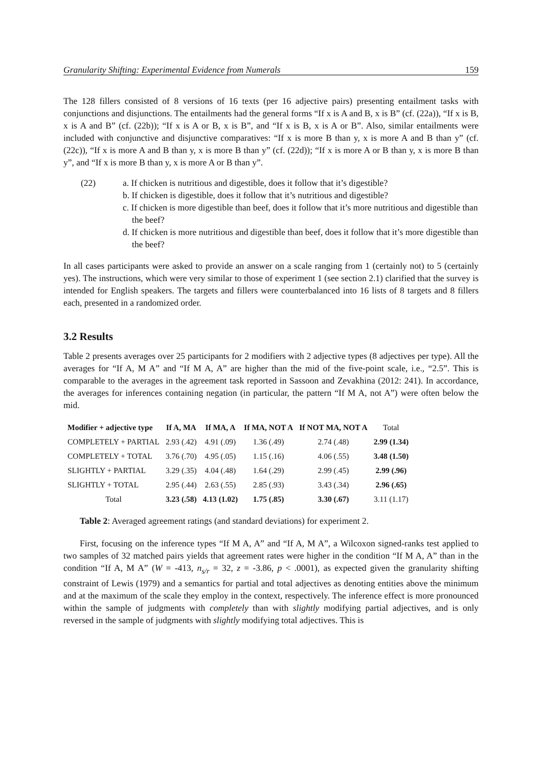Granularity Shifting: Experimental Evidence from Numerals 159
The 128 fillers consisted of 8 versions of 16 texts (per 16 adjective pairs) presenting entailment tasks with conjunctions and disjunctions. The entailments had the general forms “If x is A and B, x is B” (cf. (22a)), “If x is B, x is A and B” (cf. (22b)); “If x is A or B, x is B”, and “If x is B, x is A or B”. Also, similar entailments were included with conjunctive and disjunctive comparatives: “If x is more B than y, x is more A and B than y” (cf. (22c)), “If x is more A and B than y, x is more B than y” (cf. (22d)); “If x is more A or B than y, x is more B than y”, and “If x is more B than y, x is more A or B than y”.
(22) a. If chicken is nutritious and digestible, does it follow that it’s digestible?
b. If chicken is digestible, does it follow that it’s nutritious and digestible?
c. If chicken is more digestible than beef, does it follow that it’s more nutritious and digestible than the beef?
d. If chicken is more nutritious and digestible than beef, does it follow that it’s more digestible than the beef?
In all cases participants were asked to provide an answer on a scale ranging from 1 (certainly not) to 5 (certainly yes). The instructions, which were very similar to those of experiment 1 (see section 2.1) clarified that the survey is intended for English speakers. The targets and fillers were counterbalanced into 16 lists of 8 targets and 8 fillers each, presented in a randomized order.
3.2 Results
Table 2 presents averages over 25 participants for 2 modifiers with 2 adjective types (8 adjectives per type). All the averages for “If A, M A” and “If M A, A” are higher than the mid of the five-point scale, i.e., “2.5”. This is comparable to the averages in the agreement task reported in Sassoon and Zevakhina (2012: 241). In accordance, the averages for inferences containing negation (in particular, the pattern “If M A, not A”) were often below the mid.
| Modifier + adjective type | If A, MA | If MA, A | If MA, NOT A | If NOT MA, NOT A | Total |
| --- | --- | --- | --- | --- | --- |
| COMPLETELY + PARTIAL | 2.93 (.42) | 4.91 (.09) | 1.36 (.49) | 2.74 (.48) | 2.99 (1.34) |
| COMPLETELY + TOTAL | 3.76 (.70) | 4.95 (.05) | 1.15 (.16) | 4.06 (.55) | 3.48 (1.50) |
| SLIGHTLY + PARTIAL | 3.29 (.35) | 4.04 (.48) | 1.64 (.29) | 2.99 (.45) | 2.99 (.96) |
| SLIGHTLY + TOTAL | 2.95 (.44) | 2.63 (.55) | 2.85 (.93) | 3.43 (.34) | 2.96 (.65) |
| Total | 3.23 (.58) | 4.13 (1.02) | 1.75 (.85) | 3.30 (.67) | 3.11 (1.17) |
Table 2: Averaged agreement ratings (and standard deviations) for experiment 2.
First, focusing on the inference types “If M A, A” and “If A, M A”, a Wilcoxon signed-ranks test applied to two samples of 32 matched pairs yields that agreement rates were higher in the condition “If M A, A” than in the condition “If A, M A” (W = -413, n<sub>s/r</sub> = 32, z = -3.86, p < .0001), as expected given the granularity shifting constraint of Lewis (1979) and a semantics for partial and total adjectives as denoting entities above the minimum and at the maximum of the scale they employ in the context, respectively. The inference effect is more pronounced within the sample of judgments with completely than with slightly modifying partial adjectives, and is only reversed in the sample of judgments with slightly modifying total adjectives. This is